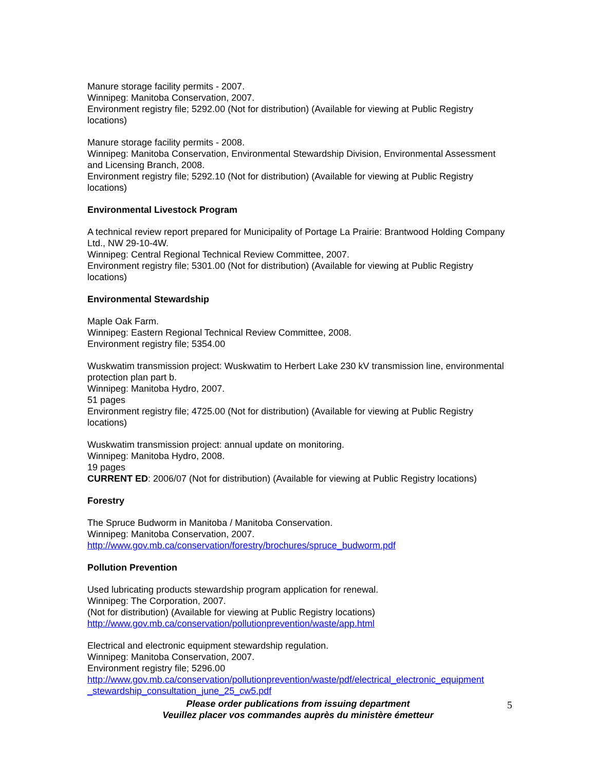Manure storage facility permits - 2007.
Winnipeg: Manitoba Conservation, 2007.
Environment registry file; 5292.00 (Not for distribution) (Available for viewing at Public Registry locations)
Manure storage facility permits - 2008.
Winnipeg: Manitoba Conservation, Environmental Stewardship Division, Environmental Assessment and Licensing Branch, 2008.
Environment registry file; 5292.10 (Not for distribution) (Available for viewing at Public Registry locations)
Environmental Livestock Program
A technical review report prepared for Municipality of Portage La Prairie: Brantwood Holding Company Ltd., NW 29-10-4W.
Winnipeg: Central Regional Technical Review Committee, 2007.
Environment registry file; 5301.00 (Not for distribution) (Available for viewing at Public Registry locations)
Environmental Stewardship
Maple Oak Farm.
Winnipeg: Eastern Regional Technical Review Committee, 2008.
Environment registry file; 5354.00
Wuskwatim transmission project: Wuskwatim to Herbert Lake 230 kV transmission line, environmental protection plan part b.
Winnipeg: Manitoba Hydro, 2007.
51 pages
Environment registry file; 4725.00 (Not for distribution) (Available for viewing at Public Registry locations)
Wuskwatim transmission project: annual update on monitoring.
Winnipeg: Manitoba Hydro, 2008.
19 pages
CURRENT ED: 2006/07 (Not for distribution) (Available for viewing at Public Registry locations)
Forestry
The Spruce Budworm in Manitoba / Manitoba Conservation.
Winnipeg: Manitoba Conservation, 2007.
http://www.gov.mb.ca/conservation/forestry/brochures/spruce_budworm.pdf
Pollution Prevention
Used lubricating products stewardship program application for renewal.
Winnipeg: The Corporation, 2007.
(Not for distribution) (Available for viewing at Public Registry locations)
http://www.gov.mb.ca/conservation/pollutionprevention/waste/app.html
Electrical and electronic equipment stewardship regulation.
Winnipeg: Manitoba Conservation, 2007.
Environment registry file; 5296.00
http://www.gov.mb.ca/conservation/pollutionprevention/waste/pdf/electrical_electronic_equipment _stewardship_consultation_june_25_cw5.pdf
Please order publications from issuing department
Veuillez placer vos commandes auprès du ministère émetteur
5